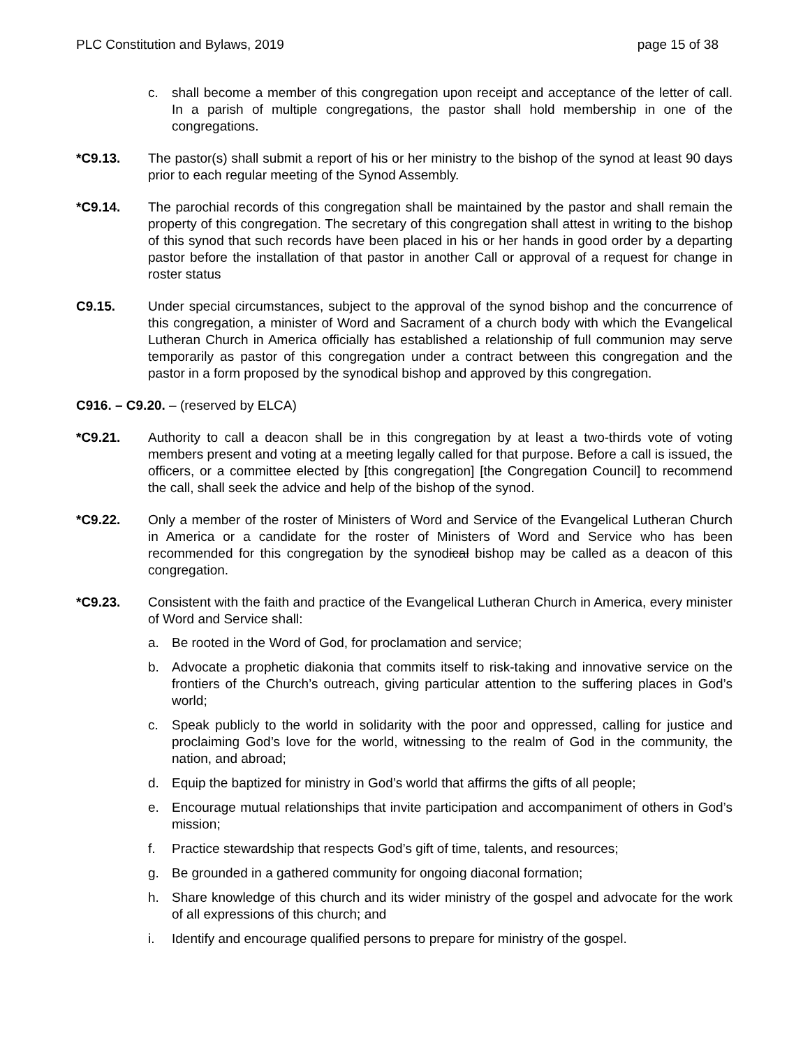PLC Constitution and Bylaws, 2019 page 15 of 38
c. shall become a member of this congregation upon receipt and acceptance of the letter of call. In a parish of multiple congregations, the pastor shall hold membership in one of the congregations.
*C9.13. The pastor(s) shall submit a report of his or her ministry to the bishop of the synod at least 90 days prior to each regular meeting of the Synod Assembly.
*C9.14. The parochial records of this congregation shall be maintained by the pastor and shall remain the property of this congregation. The secretary of this congregation shall attest in writing to the bishop of this synod that such records have been placed in his or her hands in good order by a departing pastor before the installation of that pastor in another Call or approval of a request for change in roster status
C9.15. Under special circumstances, subject to the approval of the synod bishop and the concurrence of this congregation, a minister of Word and Sacrament of a church body with which the Evangelical Lutheran Church in America officially has established a relationship of full communion may serve temporarily as pastor of this congregation under a contract between this congregation and the pastor in a form proposed by the synodical bishop and approved by this congregation.
C916. – C9.20. – (reserved by ELCA)
*C9.21. Authority to call a deacon shall be in this congregation by at least a two-thirds vote of voting members present and voting at a meeting legally called for that purpose. Before a call is issued, the officers, or a committee elected by [this congregation] [the Congregation Council] to recommend the call, shall seek the advice and help of the bishop of the synod.
*C9.22. Only a member of the roster of Ministers of Word and Service of the Evangelical Lutheran Church in America or a candidate for the roster of Ministers of Word and Service who has been recommended for this congregation by the synodical bishop may be called as a deacon of this congregation.
*C9.23. Consistent with the faith and practice of the Evangelical Lutheran Church in America, every minister of Word and Service shall:
a. Be rooted in the Word of God, for proclamation and service;
b. Advocate a prophetic diakonia that commits itself to risk-taking and innovative service on the frontiers of the Church’s outreach, giving particular attention to the suffering places in God’s world;
c. Speak publicly to the world in solidarity with the poor and oppressed, calling for justice and proclaiming God’s love for the world, witnessing to the realm of God in the community, the nation, and abroad;
d. Equip the baptized for ministry in God’s world that affirms the gifts of all people;
e. Encourage mutual relationships that invite participation and accompaniment of others in God’s mission;
f. Practice stewardship that respects God’s gift of time, talents, and resources;
g. Be grounded in a gathered community for ongoing diaconal formation;
h. Share knowledge of this church and its wider ministry of the gospel and advocate for the work of all expressions of this church; and
i. Identify and encourage qualified persons to prepare for ministry of the gospel.